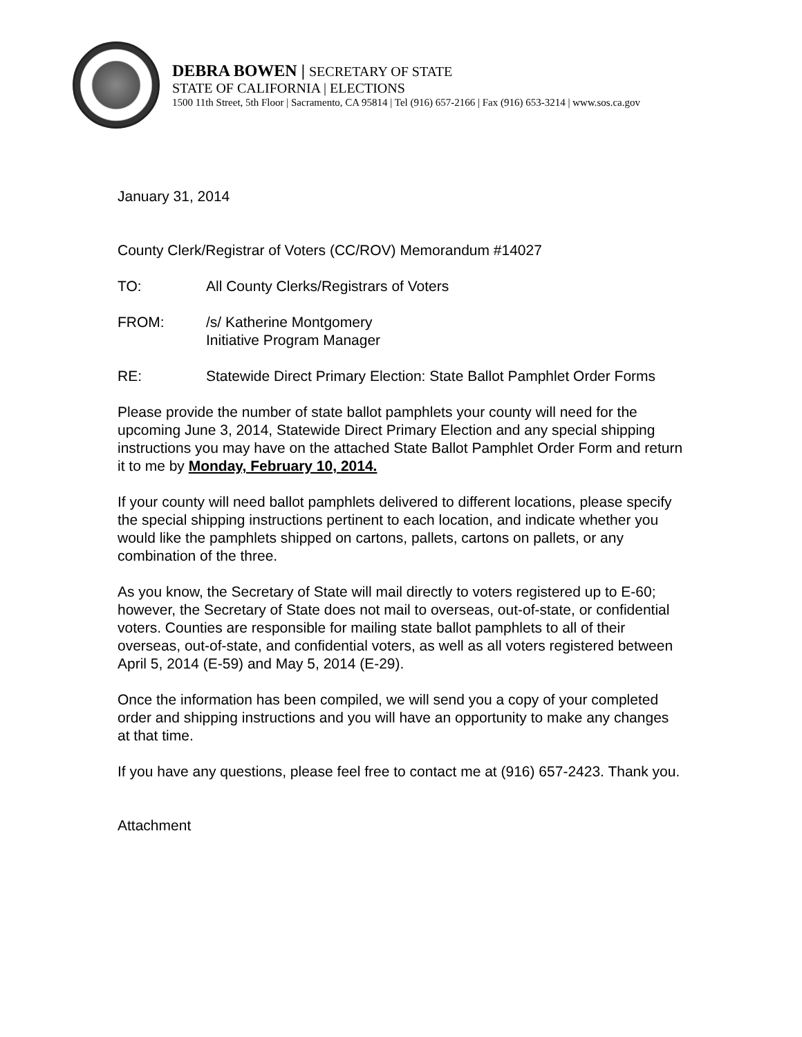DEBRA BOWEN | SECRETARY OF STATE
STATE OF CALIFORNIA | ELECTIONS
1500 11th Street, 5th Floor | Sacramento, CA 95814 | Tel (916) 657-2166 | Fax (916) 653-3214 | www.sos.ca.gov
January 31, 2014
County Clerk/Registrar of Voters (CC/ROV) Memorandum #14027
TO: All County Clerks/Registrars of Voters
FROM: /s/ Katherine Montgomery
Initiative Program Manager
RE: Statewide Direct Primary Election: State Ballot Pamphlet Order Forms
Please provide the number of state ballot pamphlets your county will need for the upcoming June 3, 2014, Statewide Direct Primary Election and any special shipping instructions you may have on the attached State Ballot Pamphlet Order Form and return it to me by Monday, February 10, 2014.
If your county will need ballot pamphlets delivered to different locations, please specify the special shipping instructions pertinent to each location, and indicate whether you would like the pamphlets shipped on cartons, pallets, cartons on pallets, or any combination of the three.
As you know, the Secretary of State will mail directly to voters registered up to E-60; however, the Secretary of State does not mail to overseas, out-of-state, or confidential voters. Counties are responsible for mailing state ballot pamphlets to all of their overseas, out-of-state, and confidential voters, as well as all voters registered between April 5, 2014 (E-59) and May 5, 2014 (E-29).
Once the information has been compiled, we will send you a copy of your completed order and shipping instructions and you will have an opportunity to make any changes at that time.
If you have any questions, please feel free to contact me at (916) 657-2423. Thank you.
Attachment